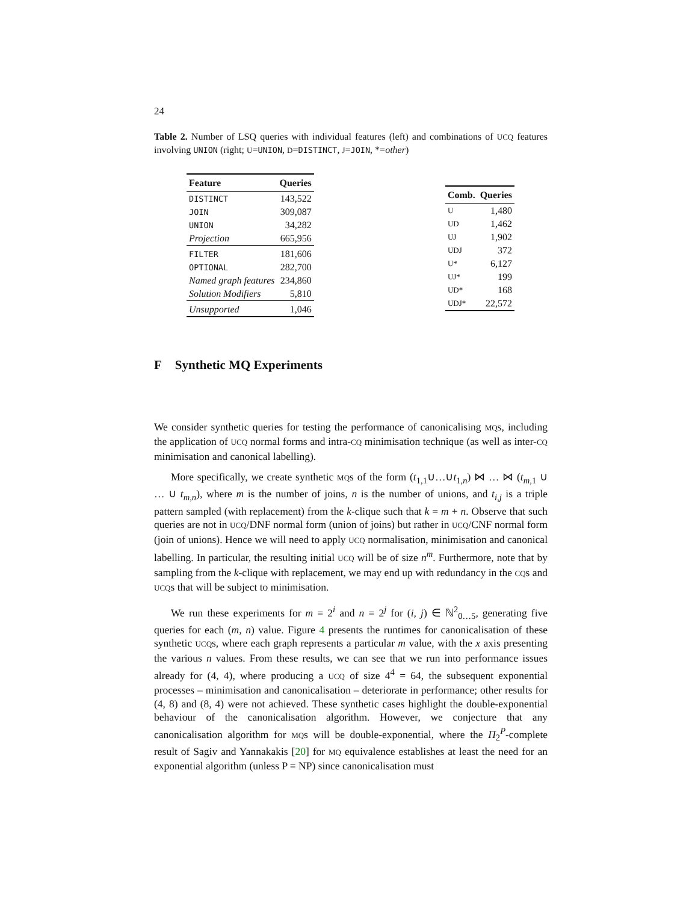24
Table 2. Number of LSQ queries with individual features (left) and combinations of UCQ features involving UNION (right; U=UNION, D=DISTINCT, J=JOIN, *=other)
| Feature | Queries |
| --- | --- |
| DISTINCT | 143,522 |
| JOIN | 309,087 |
| UNION | 34,282 |
| Projection | 665,956 |
| FILTER | 181,606 |
| OPTIONAL | 282,700 |
| Named graph features | 234,860 |
| Solution Modifiers | 5,810 |
| Unsupported | 1,046 |
| Comb. | Queries |
| --- | --- |
| U | 1,480 |
| UD | 1,462 |
| UJ | 1,902 |
| UDJ | 372 |
| U* | 6,127 |
| UJ* | 199 |
| UD* | 168 |
| UDJ* | 22,572 |
F Synthetic MQ Experiments
We consider synthetic queries for testing the performance of canonicalising MQs, including the application of UCQ normal forms and intra-CQ minimisation technique (as well as inter-CQ minimisation and canonical labelling).
More specifically, we create synthetic MQs of the form (t<sub>1,1</sub>∪…∪t<sub>1,n</sub>) ⋈ … ⋈ (t<sub>m,1</sub> ∪ … ∪ t<sub>m,n</sub>), where m is the number of joins, n is the number of unions, and t<sub>i,j</sub> is a triple pattern sampled (with replacement) from the k-clique such that k = m + n. Observe that such queries are not in UCQ/DNF normal form (union of joins) but rather in UCQ/CNF normal form (join of unions). Hence we will need to apply UCQ normalisation, minimisation and canonical labelling. In particular, the resulting initial UCQ will be of size n<sup>m</sup>. Furthermore, note that by sampling from the k-clique with replacement, we may end up with redundancy in the CQs and UCQs that will be subject to minimisation.
We run these experiments for m = 2<sup>i</sup> and n = 2<sup>j</sup> for (i, j) ∈ ℕ<sup>2</sup><sub>0…5</sub>, generating five queries for each (m, n) value. Figure 4 presents the runtimes for canonicalisation of these synthetic UCQs, where each graph represents a particular m value, with the x axis presenting the various n values. From these results, we can see that we run into performance issues already for (4, 4), where producing a UCQ of size 4<sup>4</sup> = 64, the subsequent exponential processes – minimisation and canonicalisation – deteriorate in performance; other results for (4, 8) and (8, 4) were not achieved. These synthetic cases highlight the double-exponential behaviour of the canonicalisation algorithm. However, we conjecture that any canonicalisation algorithm for MQs will be double-exponential, where the Π<sub>2</sub><sup>P</sup>-complete result of Sagiv and Yannakakis [20] for MQ equivalence establishes at least the need for an exponential algorithm (unless P = NP) since canonicalisation must